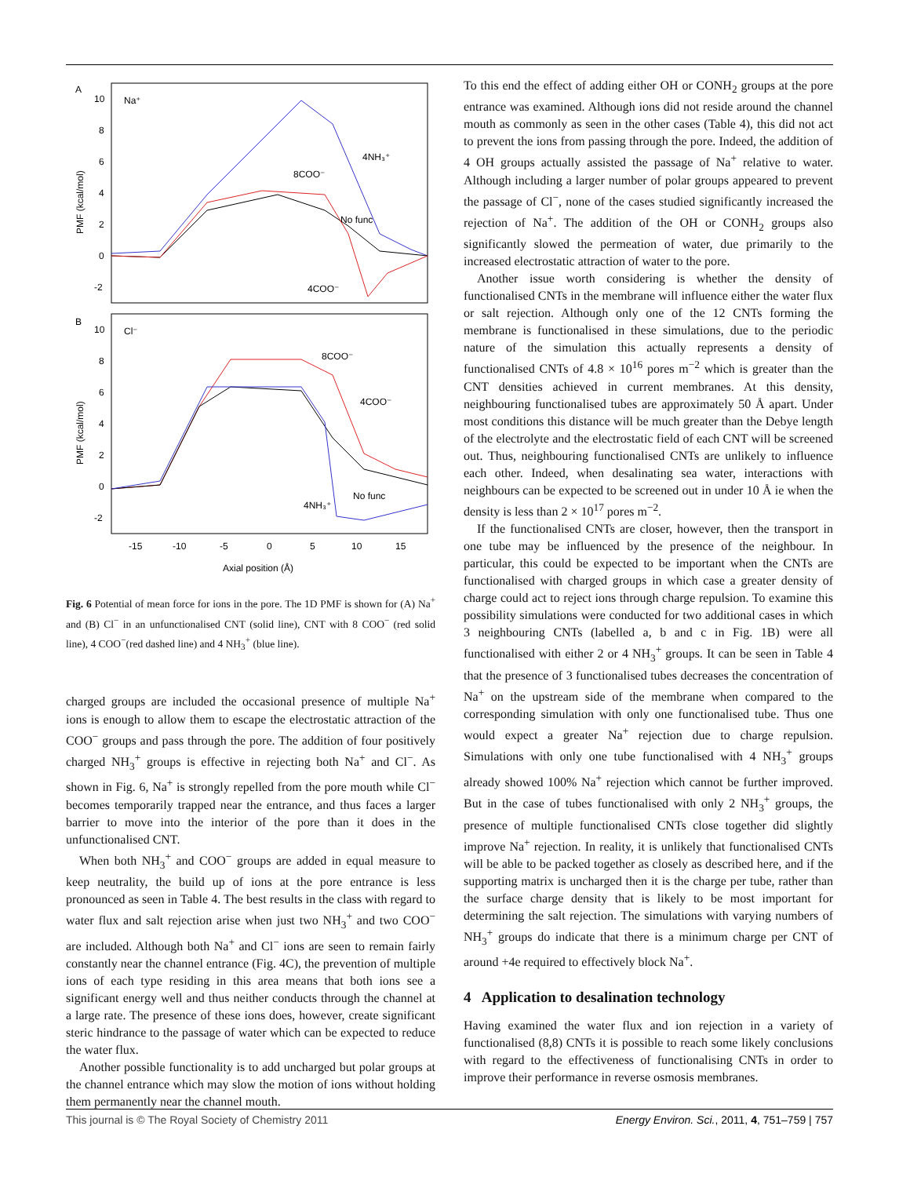A
10
8
6
4
2
0
-2
Na⁺
PMF (kcal/mol)
8COO⁻
4NH₃⁺
No func
4COO⁻
B
10
8
6
4
2
0
-2
Cl⁻
PMF (kcal/mol)
8COO⁻
4COO⁻
4NH₃⁺
No func
-15
-10
-5
0
5
10
15
Axial position (Å)
Fig. 6 Potential of mean force for ions in the pore. The 1D PMF is shown for (A) Na<sup>+</sup> and (B) Cl<sup>−</sup> in an unfunctionalised CNT (solid line), CNT with 8 COO<sup>−</sup> (red solid line), 4 COO<sup>−</sup>(red dashed line) and 4 NH<sub>3</sub><sup>+</sup> (blue line).
charged groups are included the occasional presence of multiple Na<sup>+</sup> ions is enough to allow them to escape the electrostatic attraction of the COO<sup>−</sup> groups and pass through the pore. The addition of four positively charged NH<sub>3</sub><sup>+</sup> groups is effective in rejecting both Na<sup>+</sup> and Cl<sup>−</sup>. As shown in Fig. 6, Na<sup>+</sup> is strongly repelled from the pore mouth while Cl<sup>−</sup> becomes temporarily trapped near the entrance, and thus faces a larger barrier to move into the interior of the pore than it does in the unfunctionalised CNT.
When both NH<sub>3</sub><sup>+</sup> and COO<sup>−</sup> groups are added in equal measure to keep neutrality, the build up of ions at the pore entrance is less pronounced as seen in Table 4. The best results in the class with regard to water flux and salt rejection arise when just two NH<sub>3</sub><sup>+</sup> and two COO<sup>−</sup> are included. Although both Na<sup>+</sup> and Cl<sup>−</sup> ions are seen to remain fairly constantly near the channel entrance (Fig. 4C), the prevention of multiple ions of each type residing in this area means that both ions see a significant energy well and thus neither conducts through the channel at a large rate. The presence of these ions does, however, create significant steric hindrance to the passage of water which can be expected to reduce the water flux.
Another possible functionality is to add uncharged but polar groups at the channel entrance which may slow the motion of ions without holding them permanently near the channel mouth.
To this end the effect of adding either OH or CONH<sub>2</sub> groups at the pore entrance was examined. Although ions did not reside around the channel mouth as commonly as seen in the other cases (Table 4), this did not act to prevent the ions from passing through the pore. Indeed, the addition of 4 OH groups actually assisted the passage of Na<sup>+</sup> relative to water. Although including a larger number of polar groups appeared to prevent the passage of Cl<sup>−</sup>, none of the cases studied significantly increased the rejection of Na<sup>+</sup>. The addition of the OH or CONH<sub>2</sub> groups also significantly slowed the permeation of water, due primarily to the increased electrostatic attraction of water to the pore.
Another issue worth considering is whether the density of functionalised CNTs in the membrane will influence either the water flux or salt rejection. Although only one of the 12 CNTs forming the membrane is functionalised in these simulations, due to the periodic nature of the simulation this actually represents a density of functionalised CNTs of 4.8 × 10<sup>16</sup> pores m<sup>−2</sup> which is greater than the CNT densities achieved in current membranes. At this density, neighbouring functionalised tubes are approximately 50 Å apart. Under most conditions this distance will be much greater than the Debye length of the electrolyte and the electrostatic field of each CNT will be screened out. Thus, neighbouring functionalised CNTs are unlikely to influence each other. Indeed, when desalinating sea water, interactions with neighbours can be expected to be screened out in under 10 Å ie when the density is less than 2 × 10<sup>17</sup> pores m<sup>−2</sup>.
If the functionalised CNTs are closer, however, then the transport in one tube may be influenced by the presence of the neighbour. In particular, this could be expected to be important when the CNTs are functionalised with charged groups in which case a greater density of charge could act to reject ions through charge repulsion. To examine this possibility simulations were conducted for two additional cases in which 3 neighbouring CNTs (labelled a, b and c in Fig. 1B) were all functionalised with either 2 or 4 NH<sub>3</sub><sup>+</sup> groups. It can be seen in Table 4 that the presence of 3 functionalised tubes decreases the concentration of Na<sup>+</sup> on the upstream side of the membrane when compared to the corresponding simulation with only one functionalised tube. Thus one would expect a greater Na<sup>+</sup> rejection due to charge repulsion. Simulations with only one tube functionalised with 4 NH<sub>3</sub><sup>+</sup> groups already showed 100% Na<sup>+</sup> rejection which cannot be further improved. But in the case of tubes functionalised with only 2 NH<sub>3</sub><sup>+</sup> groups, the presence of multiple functionalised CNTs close together did slightly improve Na<sup>+</sup> rejection. In reality, it is unlikely that functionalised CNTs will be able to be packed together as closely as described here, and if the supporting matrix is uncharged then it is the charge per tube, rather than the surface charge density that is likely to be most important for determining the salt rejection. The simulations with varying numbers of NH<sub>3</sub><sup>+</sup> groups do indicate that there is a minimum charge per CNT of around +4e required to effectively block Na<sup>+</sup>.
4 Application to desalination technology
Having examined the water flux and ion rejection in a variety of functionalised (8,8) CNTs it is possible to reach some likely conclusions with regard to the effectiveness of functionalising CNTs in order to improve their performance in reverse osmosis membranes.
This journal is © The Royal Society of Chemistry 2011 Energy Environ. Sci., 2011, 4, 751–759 | 757